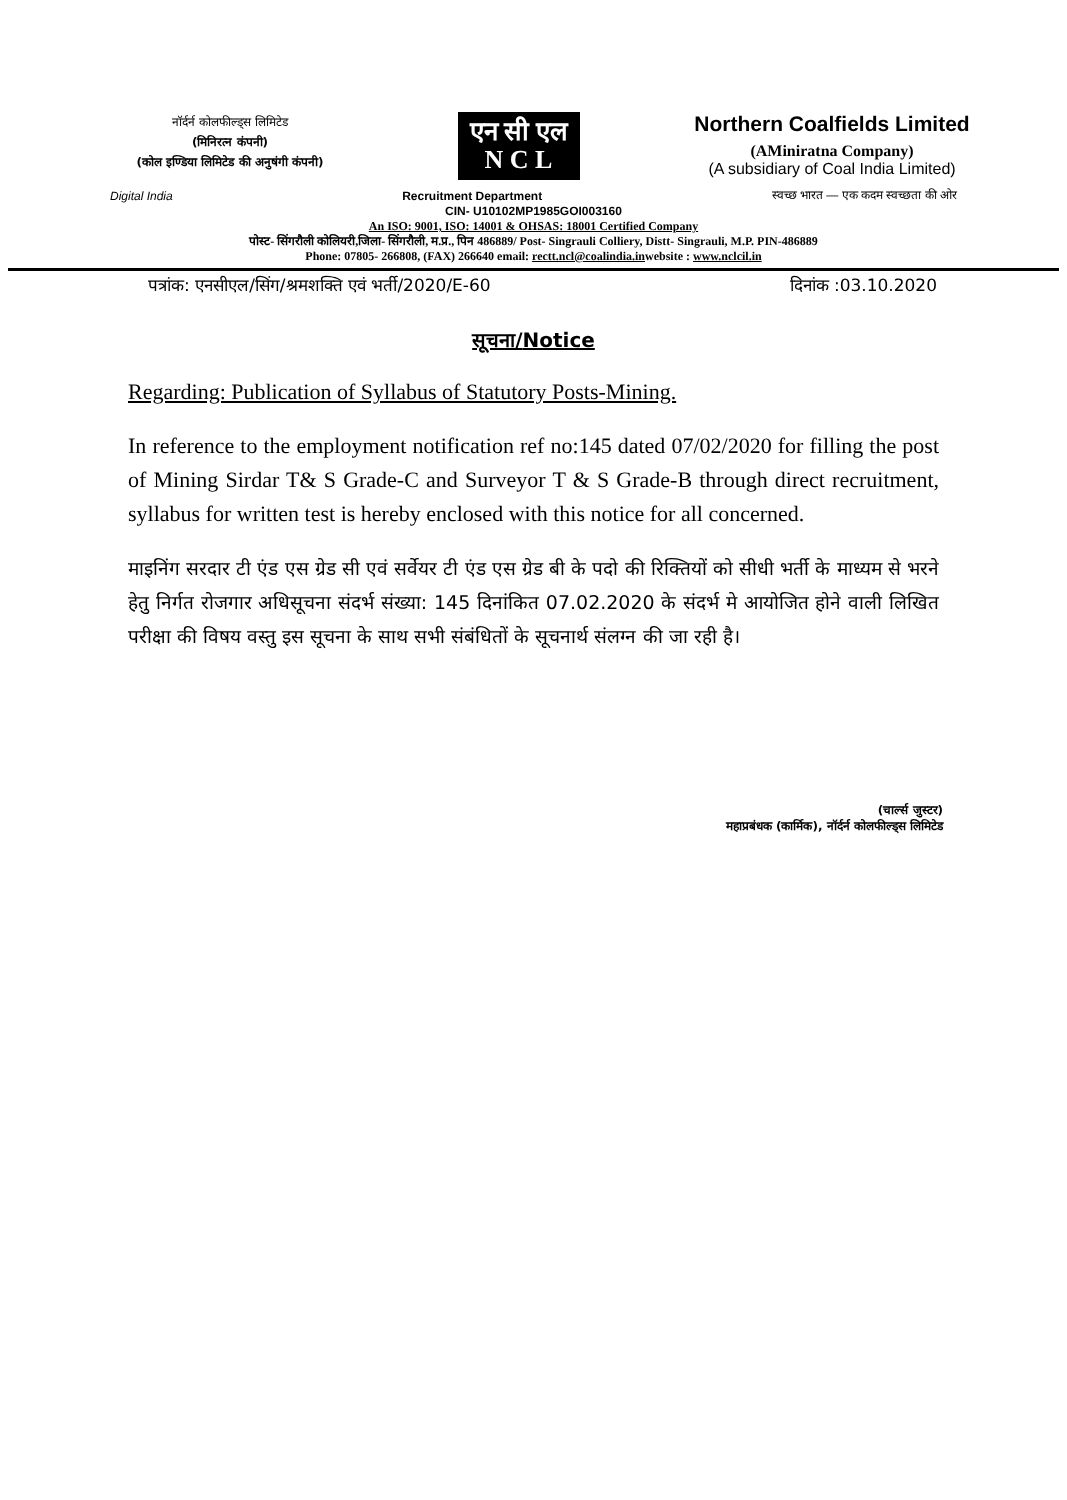नॉर्दर्न कोलफील्ड्स लिमिटेड
(मिनिरत्न कंपनी)
(कोल इण्डिया लिमिटेड की अनुषंगी कंपनी)
एन सी एल
N C L
Northern Coalfields Limited
(AMiniratna Company)
(A subsidiary of Coal India Limited)
Digital India Recruitment Department स्वच्छ भारत — एक कदम स्वच्छता की ओर
CIN- U10102MP1985GOI003160
An ISO: 9001, ISO: 14001 & OHSAS: 18001 Certified Company
पोस्ट- सिंगरौली कोलियरी,जिला- सिंगरौली, म.प्र., पिन 486889/ Post- Singrauli Colliery, Distt- Singrauli, M.P. PIN-486889
Phone: 07805- 266808, (FAX) 266640 email: rectt.ncl@coalindia.inwebsite : www.nclcil.in
पत्रांक: एनसीएल/सिंग/श्रमशक्ति एवं भर्ती/2020/E-60 दिनांक :03.10.2020
सूचना/Notice
Regarding: Publication of Syllabus of Statutory Posts-Mining.
In reference to the employment notification ref no:145 dated 07/02/2020 for filling the post of Mining Sirdar T& S Grade-C and Surveyor T & S Grade-B through direct recruitment, syllabus for written test is hereby enclosed with this notice for all concerned.
माइनिंग सरदार टी एंड एस ग्रेड सी एवं सर्वेयर टी एंड एस ग्रेड बी के पदो की रिक्तियों को सीधी भर्ती के माध्यम से भरने हेतु निर्गत रोजगार अधिसूचना संदर्भ संख्या: 145 दिनांकित 07.02.2020 के संदर्भ मे आयोजित होने वाली लिखित परीक्षा की विषय वस्तु इस सूचना के साथ सभी संबंधितों के सूचनार्थ संलग्न की जा रही है।
(चार्ल्स जुस्टर)
महाप्रबंधक (कार्मिक), नॉर्दर्न कोलफील्ड्स लिमिटेड